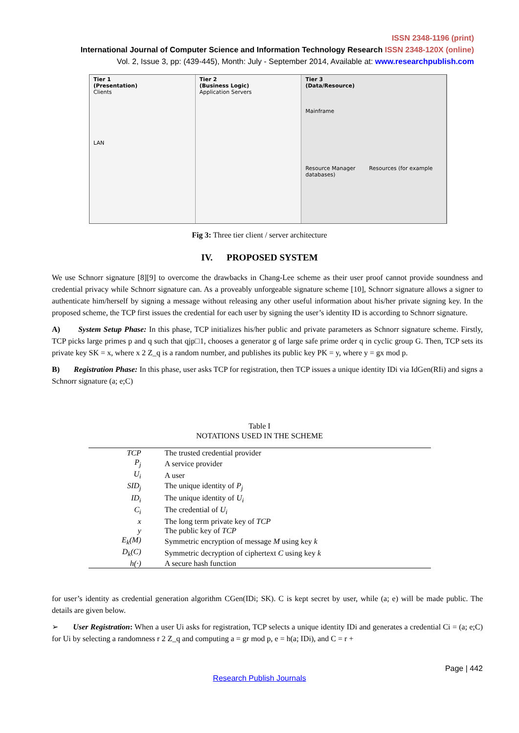ISSN 2348-1196 (print)
International Journal of Computer Science and Information Technology Research ISSN 2348-120X (online)
Vol. 2, Issue 3, pp: (439-445), Month: July - September 2014, Available at: www.researchpublish.com
Tier 1
(Presentation)
Clients
LAN
Tier 2
(Business Logic)
Application Servers
Tier 3
(Data/Resource)
Mainframe
Resource Manager Resources (for example databases)
Fig 3: Three tier client / server architecture
IV. PROPOSED SYSTEM
We use Schnorr signature [8][9] to overcome the drawbacks in Chang-Lee scheme as their user proof cannot provide soundness and credential privacy while Schnorr signature can. As a proveably unforgeable signature scheme [10], Schnorr signature allows a signer to authenticate him/herself by signing a message without releasing any other useful information about his/her private signing key. In the proposed scheme, the TCP first issues the credential for each user by signing the user’s identity ID is according to Schnorr signature.
A) System Setup Phase: In this phase, TCP initializes his/her public and private parameters as Schnorr signature scheme. Firstly, TCP picks large primes p and q such that qjp□1, chooses a generator g of large safe prime order q in cyclic group G. Then, TCP sets its private key SK = x, where x 2 Z_q is a random number, and publishes its public key PK = y, where y = gx mod p.
B) Registration Phase: In this phase, user asks TCP for registration, then TCP issues a unique identity IDi via IdGen(RIi) and signs a Schnorr signature (a; e;C)
Table I
NOTATIONS USED IN THE SCHEME
| TCP | The trusted credential provider |
| P<sub>j</sub> | A service provider |
| U<sub>i</sub> | A user |
| SID<sub>j</sub> | The unique identity of P<sub>j</sub> |
| ID<sub>i</sub> | The unique identity of U<sub>i</sub> |
| C<sub>i</sub> | The credential of U<sub>i</sub> |
| x | The long term private key of TCP |
| y | The public key of TCP |
| E<sub>k</sub>(M) | Symmetric encryption of message M using key k |
| D<sub>k</sub>(C) | Symmetric decryption of ciphertext C using key k |
| h(·) | A secure hash function |
for user’s identity as credential generation algorithm CGen(IDi; SK). C is kept secret by user, while (a; e) will be made public. The details are given below.
➢ User Registration: When a user Ui asks for registration, TCP selects a unique identity IDi and generates a credential Ci = (a; e;C) for Ui by selecting a randomness r 2 Z_q and computing a = gr mod p, e = h(a; IDi), and C = r +
Page | 442
Research Publish Journals